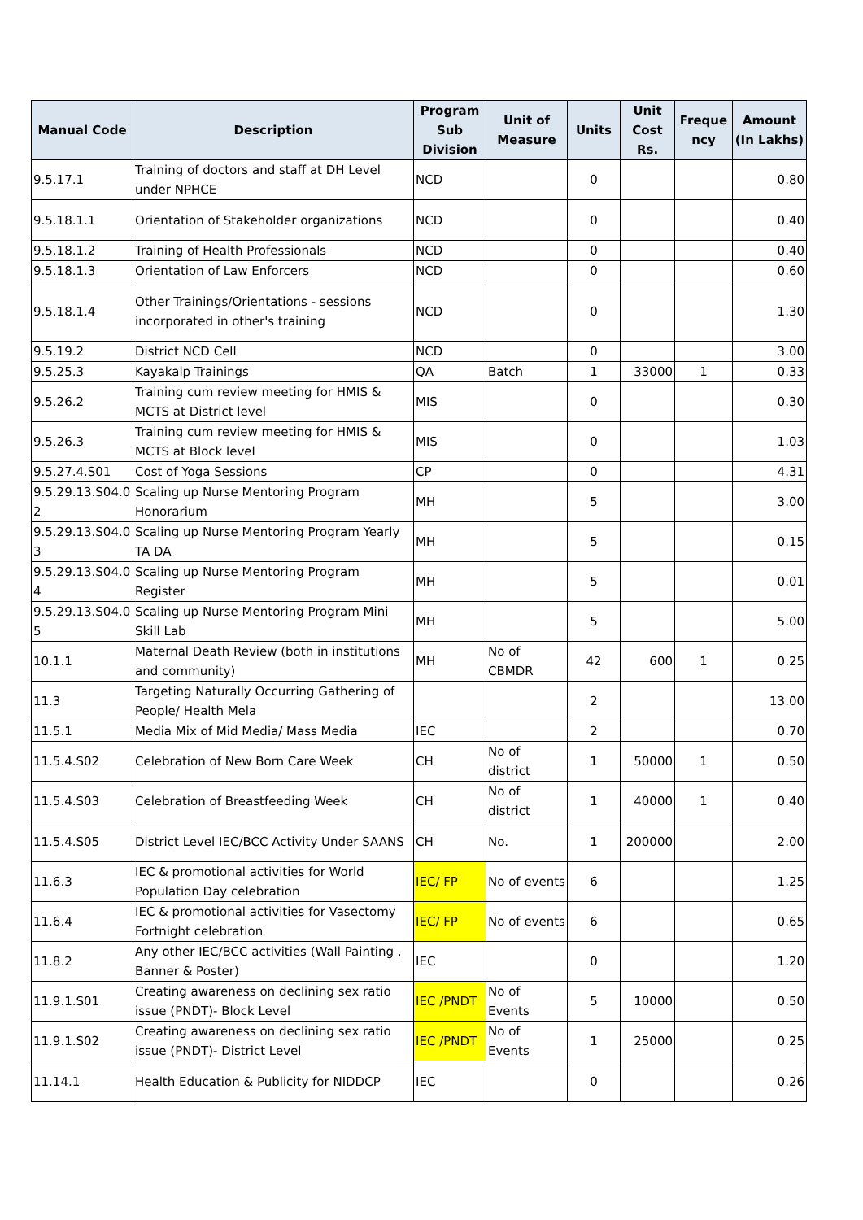| Manual Code | Description | Program Sub Division | Unit of Measure | Units | Unit Cost Rs. | Freque ncy | Amount (In Lakhs) |
| --- | --- | --- | --- | --- | --- | --- | --- |
| 9.5.17.1 | Training of doctors and staff at DH Level under NPHCE | NCD | | 0 | | | 0.80 |
| 9.5.18.1.1 | Orientation of Stakeholder organizations | NCD | | 0 | | | 0.40 |
| 9.5.18.1.2 | Training of Health Professionals | NCD | | 0 | | | 0.40 |
| 9.5.18.1.3 | Orientation of Law Enforcers | NCD | | 0 | | | 0.60 |
| 9.5.18.1.4 | Other Trainings/Orientations - sessions incorporated in other's training | NCD | | 0 | | | 1.30 |
| 9.5.19.2 | District NCD Cell | NCD | | 0 | | | 3.00 |
| 9.5.25.3 | Kayakalp Trainings | QA | Batch | 1 | 33000 | 1 | 0.33 |
| 9.5.26.2 | Training cum review meeting for HMIS & MCTS at District level | MIS | | 0 | | | 0.30 |
| 9.5.26.3 | Training cum review meeting for HMIS & MCTS at Block level | MIS | | 0 | | | 1.03 |
| 9.5.27.4.S01 | Cost of Yoga Sessions | CP | | 0 | | | 4.31 |
| 9.5.29.13.S04.0 2 | Scaling up Nurse Mentoring Program Honorarium | MH | | 5 | | | 3.00 |
| 9.5.29.13.S04.0 3 | Scaling up Nurse Mentoring Program Yearly TA DA | MH | | 5 | | | 0.15 |
| 9.5.29.13.S04.0 4 | Scaling up Nurse Mentoring Program Register | MH | | 5 | | | 0.01 |
| 9.5.29.13.S04.0 5 | Scaling up Nurse Mentoring Program Mini Skill Lab | MH | | 5 | | | 5.00 |
| 10.1.1 | Maternal Death Review (both in institutions and community) | MH | No of CBMDR | 42 | 600 | 1 | 0.25 |
| 11.3 | Targeting Naturally Occurring Gathering of People/ Health Mela | | | 2 | | | 13.00 |
| 11.5.1 | Media Mix of Mid Media/ Mass Media | IEC | | 2 | | | 0.70 |
| 11.5.4.S02 | Celebration of New Born Care Week | CH | No of district | 1 | 50000 | 1 | 0.50 |
| 11.5.4.S03 | Celebration of Breastfeeding Week | CH | No of district | 1 | 40000 | 1 | 0.40 |
| 11.5.4.S05 | District Level IEC/BCC Activity Under SAANS | CH | No. | 1 | 200000 | | 2.00 |
| 11.6.3 | IEC & promotional activities for World Population Day celebration | IEC/ FP | No of events | 6 | | | 1.25 |
| 11.6.4 | IEC & promotional activities for Vasectomy Fortnight celebration | IEC/ FP | No of events | 6 | | | 0.65 |
| 11.8.2 | Any other IEC/BCC activities (Wall Painting , Banner & Poster) | IEC | | 0 | | | 1.20 |
| 11.9.1.S01 | Creating awareness on declining sex ratio issue (PNDT)- Block Level | IEC /PNDT | No of Events | 5 | 10000 | | 0.50 |
| 11.9.1.S02 | Creating awareness on declining sex ratio issue (PNDT)- District Level | IEC /PNDT | No of Events | 1 | 25000 | | 0.25 |
| 11.14.1 | Health Education & Publicity for NIDDCP | IEC | | 0 | | | 0.26 |